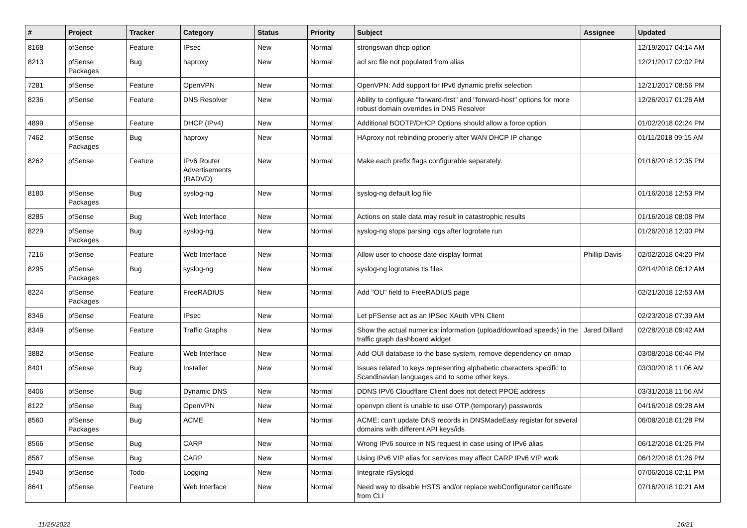| # | Project | Tracker | Category | Status | Priority | Subject | Assignee | Updated |
| --- | --- | --- | --- | --- | --- | --- | --- | --- |
| 8168 | pfSense | Feature | IPsec | New | Normal | strongswan dhcp option | | 12/19/2017 04:14 AM |
| 8213 | pfSense Packages | Bug | haproxy | New | Normal | acl src file not populated from alias | | 12/21/2017 02:02 PM |
| 7281 | pfSense | Feature | OpenVPN | New | Normal | OpenVPN: Add support for IPv6 dynamic prefix selection | | 12/21/2017 08:56 PM |
| 8236 | pfSense | Feature | DNS Resolver | New | Normal | Ability to configure "forward-first" and "forward-host" options for more robust domain overrides in DNS Resolver | | 12/26/2017 01:26 AM |
| 4899 | pfSense | Feature | DHCP (IPv4) | New | Normal | Additional BOOTP/DHCP Options should allow a force option | | 01/02/2018 02:24 PM |
| 7462 | pfSense Packages | Bug | haproxy | New | Normal | HAproxy not rebinding properly after WAN DHCP IP change | | 01/11/2018 09:15 AM |
| 8262 | pfSense | Feature | IPv6 Router Advertisements (RADVD) | New | Normal | Make each prefix flags configurable separately. | | 01/16/2018 12:35 PM |
| 8180 | pfSense Packages | Bug | syslog-ng | New | Normal | syslog-ng default log file | | 01/16/2018 12:53 PM |
| 8285 | pfSense | Bug | Web Interface | New | Normal | Actions on stale data may result in catastrophic results | | 01/16/2018 08:08 PM |
| 8229 | pfSense Packages | Bug | syslog-ng | New | Normal | syslog-ng stops parsing logs after logrotate run | | 01/26/2018 12:00 PM |
| 7216 | pfSense | Feature | Web Interface | New | Normal | Allow user to choose date display format | Phillip Davis | 02/02/2018 04:20 PM |
| 8295 | pfSense Packages | Bug | syslog-ng | New | Normal | syslog-ng logrotates tls files | | 02/14/2018 06:12 AM |
| 8224 | pfSense Packages | Feature | FreeRADIUS | New | Normal | Add "OU" field to FreeRADIUS page | | 02/21/2018 12:53 AM |
| 8346 | pfSense | Feature | IPsec | New | Normal | Let pFSense act as an IPSec XAuth VPN Client | | 02/23/2018 07:39 AM |
| 8349 | pfSense | Feature | Traffic Graphs | New | Normal | Show the actual numerical information (upload/download speeds) in the traffic graph dashboard widget | Jared Dillard | 02/28/2018 09:42 AM |
| 3882 | pfSense | Feature | Web Interface | New | Normal | Add OUI database to the base system, remove dependency on nmap | | 03/08/2018 06:44 PM |
| 8401 | pfSense | Bug | Installer | New | Normal | Issues related to keys representing alphabetic characters specific to Scandinavian languages and to some other keys. | | 03/30/2018 11:06 AM |
| 8406 | pfSense | Bug | Dynamic DNS | New | Normal | DDNS IPV6 Cloudflare Client does not detect PPOE address | | 03/31/2018 11:56 AM |
| 8122 | pfSense | Bug | OpenVPN | New | Normal | openvpn client is unable to use OTP (temporary) passwords | | 04/16/2018 09:28 AM |
| 8560 | pfSense Packages | Bug | ACME | New | Normal | ACME: can't update DNS records in DNSMadeEasy registar for several domains with different API keys/ids | | 06/08/2018 01:28 PM |
| 8566 | pfSense | Bug | CARP | New | Normal | Wrong IPv6 source in NS request in case using of IPv6 alias | | 06/12/2018 01:26 PM |
| 8567 | pfSense | Bug | CARP | New | Normal | Using IPv6 VIP alias for services may affect CARP IPv6 VIP work | | 06/12/2018 01:26 PM |
| 1940 | pfSense | Todo | Logging | New | Normal | Integrate rSyslogd | | 07/06/2018 02:11 PM |
| 8641 | pfSense | Feature | Web Interface | New | Normal | Need way to disable HSTS and/or replace webConfigurator certificate from CLI | | 07/16/2018 10:21 AM |
11/26/2022 16/21